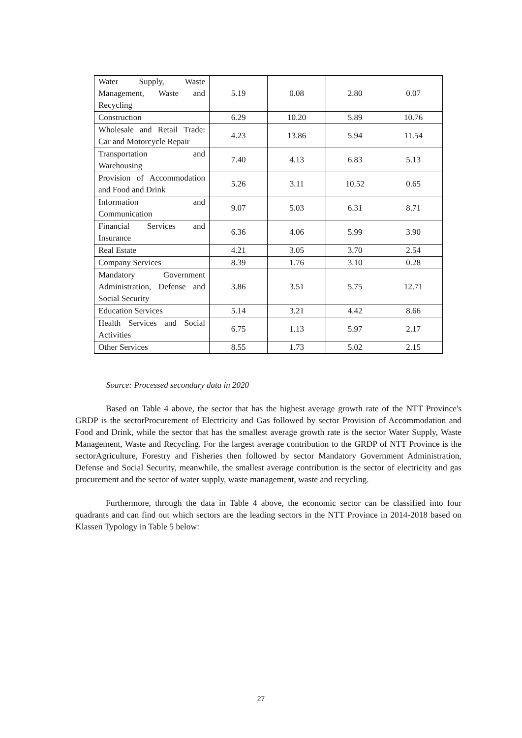| Water Supply, Waste Management, Waste and Recycling | 5.19 | 0.08 | 2.80 | 0.07 |
| Construction | 6.29 | 10.20 | 5.89 | 10.76 |
| Wholesale and Retail Trade: Car and Motorcycle Repair | 4.23 | 13.86 | 5.94 | 11.54 |
| Transportation and Warehousing | 7.40 | 4.13 | 6.83 | 5.13 |
| Provision of Accommodation and Food and Drink | 5.26 | 3.11 | 10.52 | 0.65 |
| Information and Communication | 9.07 | 5.03 | 6.31 | 8.71 |
| Financial Services and Insurance | 6.36 | 4.06 | 5.99 | 3.90 |
| Real Estate | 4.21 | 3.05 | 3.70 | 2.54 |
| Company Services | 8.39 | 1.76 | 3.10 | 0.28 |
| Mandatory Government Administration, Defense and Social Security | 3.86 | 3.51 | 5.75 | 12.71 |
| Education Services | 5.14 | 3.21 | 4.42 | 8.66 |
| Health Services and Social Activities | 6.75 | 1.13 | 5.97 | 2.17 |
| Other Services | 8.55 | 1.73 | 5.02 | 2.15 |
Source: Processed secondary data in 2020
Based on Table 4 above, the sector that has the highest average growth rate of the NTT Province's GRDP is the sectorProcurement of Electricity and Gas followed by sector Provision of Accommodation and Food and Drink, while the sector that has the smallest average growth rate is the sector Water Supply, Waste Management, Waste and Recycling. For the largest average contribution to the GRDP of NTT Province is the sectorAgriculture, Forestry and Fisheries then followed by sector Mandatory Government Administration, Defense and Social Security, meanwhile, the smallest average contribution is the sector of electricity and gas procurement and the sector of water supply, waste management, waste and recycling.
Furthermore, through the data in Table 4 above, the economic sector can be classified into four quadrants and can find out which sectors are the leading sectors in the NTT Province in 2014-2018 based on Klassen Typology in Table 5 below:
27